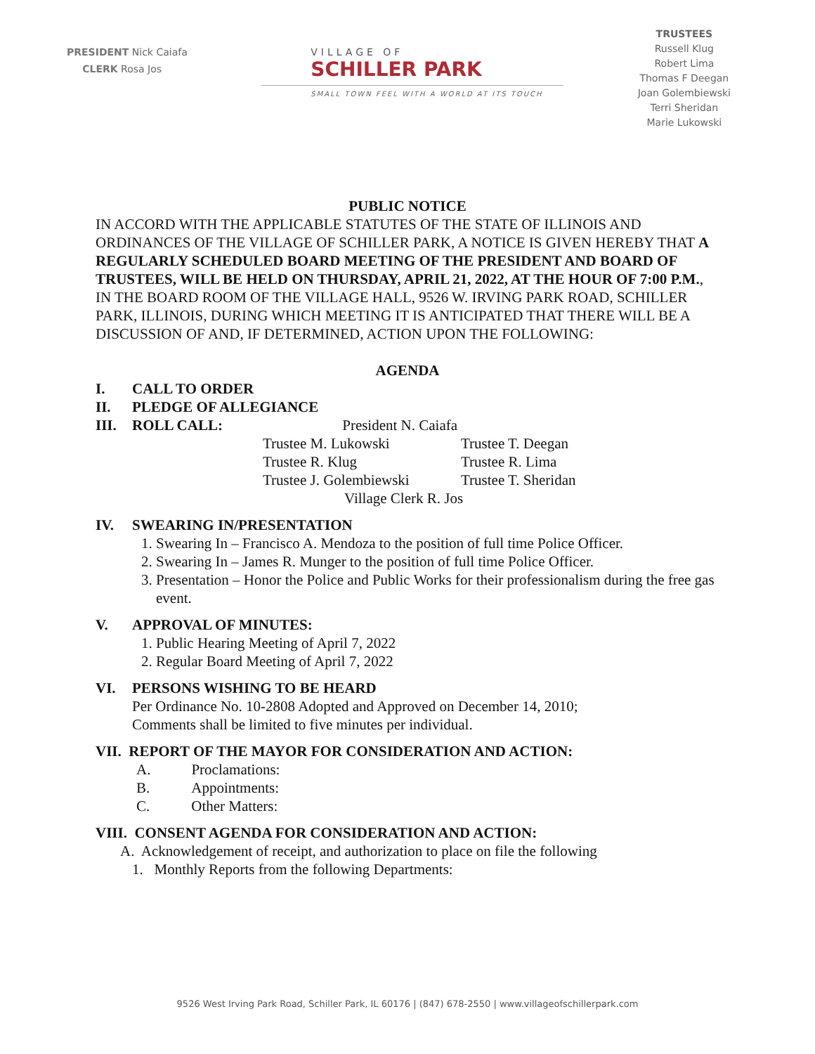PRESIDENT Nick Caiafa
CLERK Rosa Jos
VILLAGE OF
SCHILLER PARK
SMALL TOWN FEEL WITH A WORLD AT ITS TOUCH
TRUSTEES
Russell Klug
Robert Lima
Thomas F Deegan
Joan Golembiewski
Terri Sheridan
Marie Lukowski
PUBLIC NOTICE
IN ACCORD WITH THE APPLICABLE STATUTES OF THE STATE OF ILLINOIS AND ORDINANCES OF THE VILLAGE OF SCHILLER PARK, A NOTICE IS GIVEN HEREBY THAT A REGULARLY SCHEDULED BOARD MEETING OF THE PRESIDENT AND BOARD OF TRUSTEES, WILL BE HELD ON THURSDAY, APRIL 21, 2022, AT THE HOUR OF 7:00 P.M., IN THE BOARD ROOM OF THE VILLAGE HALL, 9526 W. IRVING PARK ROAD, SCHILLER PARK, ILLINOIS, DURING WHICH MEETING IT IS ANTICIPATED THAT THERE WILL BE A DISCUSSION OF AND, IF DETERMINED, ACTION UPON THE FOLLOWING:
AGENDA
I. CALL TO ORDER
II. PLEDGE OF ALLEGIANCE
III. ROLL CALL: President N. Caiafa
| Trustee M. Lukowski | Trustee T. Deegan |
| Trustee R. Klug | Trustee R. Lima |
| Trustee J. Golembiewski | Trustee T. Sheridan |
Village Clerk R. Jos
IV. SWEARING IN/PRESENTATION
1. Swearing In – Francisco A. Mendoza to the position of full time Police Officer.
2. Swearing In – James R. Munger to the position of full time Police Officer.
3. Presentation – Honor the Police and Public Works for their professionalism during the free gas event.
V. APPROVAL OF MINUTES:
1. Public Hearing Meeting of April 7, 2022
2. Regular Board Meeting of April 7, 2022
VI. PERSONS WISHING TO BE HEARD
Per Ordinance No. 10-2808 Adopted and Approved on December 14, 2010;
Comments shall be limited to five minutes per individual.
VII. REPORT OF THE MAYOR FOR CONSIDERATION AND ACTION:
A. Proclamations:
B. Appointments:
C. Other Matters:
VIII. CONSENT AGENDA FOR CONSIDERATION AND ACTION:
A. Acknowledgement of receipt, and authorization to place on file the following
1. Monthly Reports from the following Departments:
9526 West Irving Park Road, Schiller Park, IL 60176 | (847) 678-2550 | www.villageofschillerpark.com